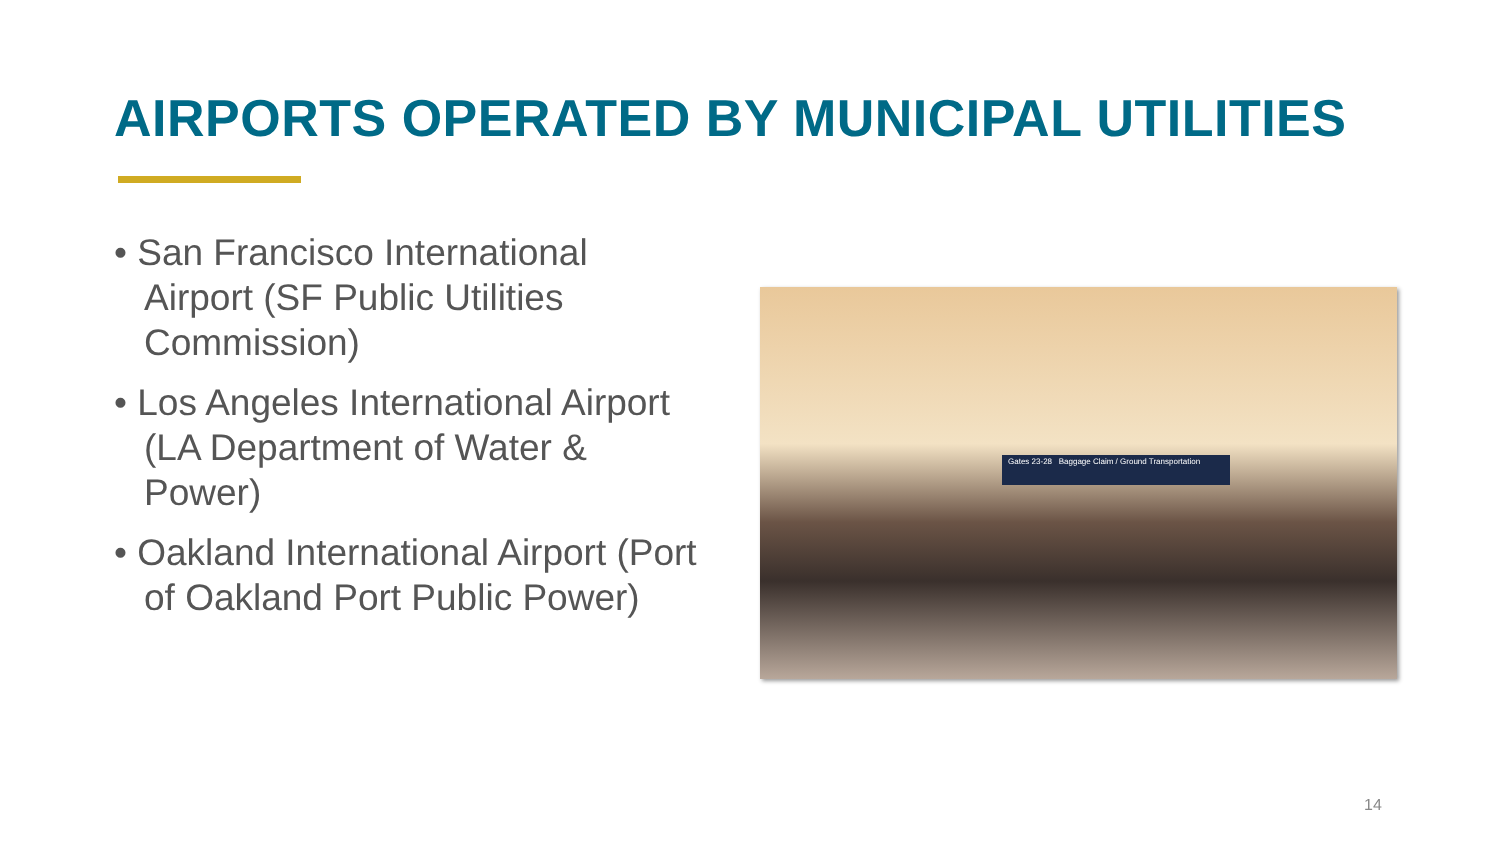AIRPORTS OPERATED BY MUNICIPAL UTILITIES
• San Francisco International Airport (SF Public Utilities Commission)
• Los Angeles International Airport (LA Department of Water & Power)
• Oakland International Airport (Port of Oakland Port Public Power)
Gates 23-28 Baggage Claim / Ground Transportation
14